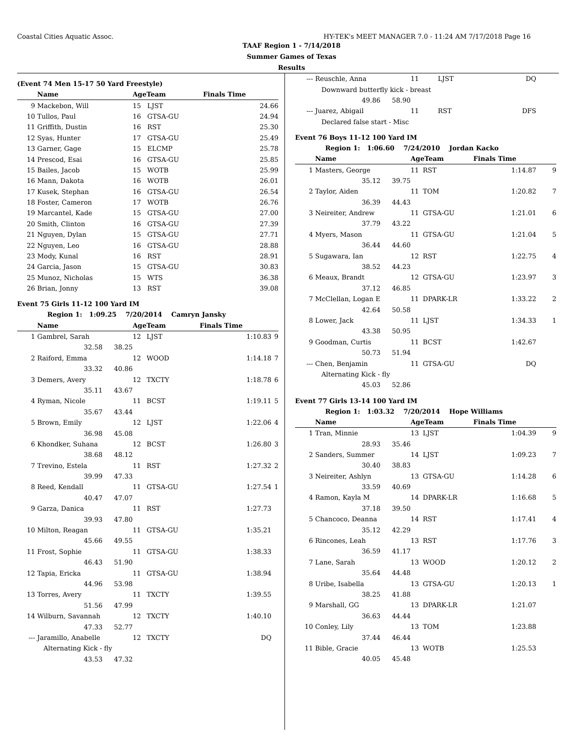Coastal Cities Aquatic Assoc. HY-TEK's MEET MANAGER 7.0 - 11:24 AM 7/17/2018 Page 16
TAAF Region 1 - 7/14/2018
Summer Games of Texas
Results
(Event 74 Men 15-17 50 Yard Freestyle)
| | Name | AgeTeam | | Finals Time | |
| --- | --- | --- | --- | --- | --- |
| 9 | Mackebon, Will | 15 | LJST | 24.66 | |
| 10 | Tullos, Paul | 16 | GTSA-GU | 24.94 | |
| 11 | Griffith, Dustin | 16 | RST | 25.30 | |
| 12 | Syas, Hunter | 17 | GTSA-GU | 25.49 | |
| 13 | Garner, Gage | 15 | ELCMP | 25.78 | |
| 14 | Prescod, Esai | 16 | GTSA-GU | 25.85 | |
| 15 | Bailes, Jacob | 15 | WOTB | 25.99 | |
| 16 | Mann, Dakota | 16 | WOTB | 26.01 | |
| 17 | Kusek, Stephan | 16 | GTSA-GU | 26.54 | |
| 18 | Foster, Cameron | 17 | WOTB | 26.76 | |
| 19 | Marcantel, Kade | 15 | GTSA-GU | 27.00 | |
| 20 | Smith, Clinton | 16 | GTSA-GU | 27.39 | |
| 21 | Nguyen, Dylan | 15 | GTSA-GU | 27.71 | |
| 22 | Nguyen, Leo | 16 | GTSA-GU | 28.88 | |
| 23 | Mody, Kunal | 16 | RST | 28.91 | |
| 24 | Garcia, Jason | 15 | GTSA-GU | 30.83 | |
| 25 | Munoz, Nicholas | 15 | WTS | 36.38 | |
| 26 | Brian, Jonny | 13 | RST | 39.08 | |
Event 75 Girls 11-12 100 Yard IM
Region 1: 1:09.25 7/20/2014 Camryn Jansky
| | Name | | AgeTeam | | Finals Time | |
| --- | --- | --- | --- | --- | --- | --- |
| 1 | Gambrel, Sarah | | 12 | LJST | 1:10.83 | 9 |
| | 32.58 | 38.25 | | | | |
| 2 | Raiford, Emma | | 12 | WOOD | 1:14.18 | 7 |
| | 33.32 | 40.86 | | | | |
| 3 | Demers, Avery | | 12 | TXCTY | 1:18.78 | 6 |
| | 35.11 | 43.67 | | | | |
| 4 | Ryman, Nicole | | 11 | BCST | 1:19.11 | 5 |
| | 35.67 | 43.44 | | | | |
| 5 | Brown, Emily | | 12 | LJST | 1:22.06 | 4 |
| | 36.98 | 45.08 | | | | |
| 6 | Khondker, Suhana | | 12 | BCST | 1:26.80 | 3 |
| | 38.68 | 48.12 | | | | |
| 7 | Trevino, Estela | | 11 | RST | 1:27.32 | 2 |
| | 39.99 | 47.33 | | | | |
| 8 | Reed, Kendall | | 11 | GTSA-GU | 1:27.54 | 1 |
| | 40.47 | 47.07 | | | | |
| 9 | Garza, Danica | | 11 | RST | 1:27.73 | |
| | 39.93 | 47.80 | | | | |
| 10 | Milton, Reagan | | 11 | GTSA-GU | 1:35.21 | |
| | 45.66 | 49.55 | | | | |
| 11 | Frost, Sophie | | 11 | GTSA-GU | 1:38.33 | |
| | 46.43 | 51.90 | | | | |
| 12 | Tapia, Ericka | | 11 | GTSA-GU | 1:38.94 | |
| | 44.96 | 53.98 | | | | |
| 13 | Torres, Avery | | 11 | TXCTY | 1:39.55 | |
| | 51.56 | 47.99 | | | | |
| 14 | Wilburn, Savannah | | 12 | TXCTY | 1:40.10 | |
| | 47.33 | 52.77 | | | | |
| --- | Jaramillo, Anabelle | | 12 | TXCTY | DQ | |
| | Alternating Kick - fly | | | | | |
| | 43.53 | 47.32 | | | | |
| --- | Reuschle, Anna | | 11 | LJST | DQ | |
| | Downward butterfly kick - breast | | | | | |
| | 49.86 | 58.90 | | | | |
| --- | Juarez, Abigail | | 11 | RST | DFS | |
| | Declared false start - Misc | | | | | |
Event 76 Boys 11-12 100 Yard IM
Region 1: 1:06.60 7/24/2010 Jordan Kacko
| | Name | | AgeTeam | | Finals Time | |
| --- | --- | --- | --- | --- | --- | --- |
| 1 | Masters, George | | 11 | RST | 1:14.87 | 9 |
| | 35.12 | 39.75 | | | | |
| 2 | Taylor, Aiden | | 11 | TOM | 1:20.82 | 7 |
| | 36.39 | 44.43 | | | | |
| 3 | Neireiter, Andrew | | 11 | GTSA-GU | 1:21.01 | 6 |
| | 37.79 | 43.22 | | | | |
| 4 | Myers, Mason | | 11 | GTSA-GU | 1:21.04 | 5 |
| | 36.44 | 44.60 | | | | |
| 5 | Sugawara, Ian | | 12 | RST | 1:22.75 | 4 |
| | 38.52 | 44.23 | | | | |
| 6 | Meaux, Brandt | | 12 | GTSA-GU | 1:23.97 | 3 |
| | 37.12 | 46.85 | | | | |
| 7 | McClellan, Logan E | | 11 | DPARK-LR | 1:33.22 | 2 |
| | 42.64 | 50.58 | | | | |
| 8 | Lower, Jack | | 11 | LJST | 1:34.33 | 1 |
| | 43.38 | 50.95 | | | | |
| 9 | Goodman, Curtis | | 11 | BCST | 1:42.67 | |
| | 50.73 | 51.94 | | | | |
| --- | Chen, Benjamin | | 11 | GTSA-GU | DQ | |
| | Alternating Kick - fly | | | | | |
| | 45.03 | 52.86 | | | | |
Event 77 Girls 13-14 100 Yard IM
Region 1: 1:03.32 7/20/2014 Hope Williams
| | Name | | AgeTeam | | Finals Time | |
| --- | --- | --- | --- | --- | --- | --- |
| 1 | Tran, Minnie | | 13 | LJST | 1:04.39 | 9 |
| | 28.93 | 35.46 | | | | |
| 2 | Sanders, Summer | | 14 | LJST | 1:09.23 | 7 |
| | 30.40 | 38.83 | | | | |
| 3 | Neireiter, Ashlyn | | 13 | GTSA-GU | 1:14.28 | 6 |
| | 33.59 | 40.69 | | | | |
| 4 | Ramon, Kayla M | | 14 | DPARK-LR | 1:16.68 | 5 |
| | 37.18 | 39.50 | | | | |
| 5 | Chancoco, Deanna | | 14 | RST | 1:17.41 | 4 |
| | 35.12 | 42.29 | | | | |
| 6 | Rincones, Leah | | 13 | RST | 1:17.76 | 3 |
| | 36.59 | 41.17 | | | | |
| 7 | Lane, Sarah | | 13 | WOOD | 1:20.12 | 2 |
| | 35.64 | 44.48 | | | | |
| 8 | Uribe, Isabella | | 13 | GTSA-GU | 1:20.13 | 1 |
| | 38.25 | 41.88 | | | | |
| 9 | Marshall, GG | | 13 | DPARK-LR | 1:21.07 | |
| | 36.63 | 44.44 | | | | |
| 10 | Conley, Lily | | 13 | TOM | 1:23.88 | |
| | 37.44 | 46.44 | | | | |
| 11 | Bible, Gracie | | 13 | WOTB | 1:25.53 | |
| | 40.05 | 45.48 | | | | |